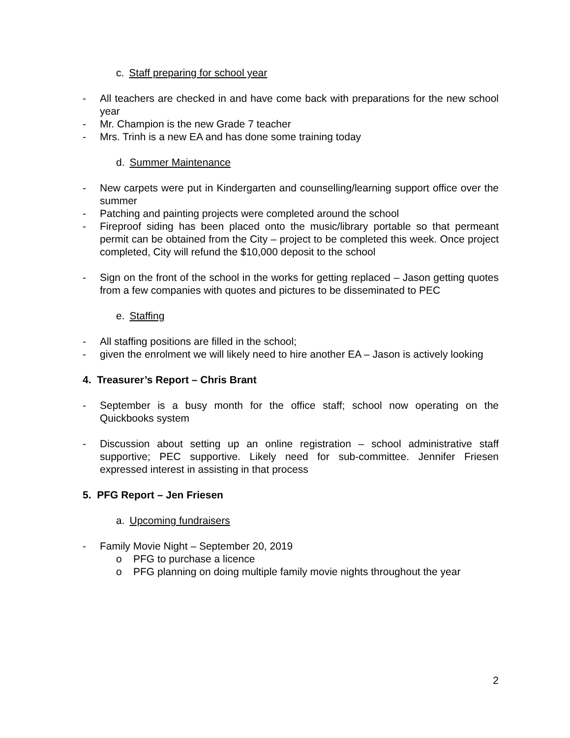c. Staff preparing for school year
- All teachers are checked in and have come back with preparations for the new school year
- Mr. Champion is the new Grade 7 teacher
- Mrs. Trinh is a new EA and has done some training today
d. Summer Maintenance
- New carpets were put in Kindergarten and counselling/learning support office over the summer
- Patching and painting projects were completed around the school
- Fireproof siding has been placed onto the music/library portable so that permeant permit can be obtained from the City – project to be completed this week. Once project completed, City will refund the $10,000 deposit to the school
- Sign on the front of the school in the works for getting replaced – Jason getting quotes from a few companies with quotes and pictures to be disseminated to PEC
e. Staffing
- All staffing positions are filled in the school;
- given the enrolment we will likely need to hire another EA – Jason is actively looking
4. Treasurer’s Report – Chris Brant
- September is a busy month for the office staff; school now operating on the Quickbooks system
- Discussion about setting up an online registration – school administrative staff supportive; PEC supportive. Likely need for sub-committee. Jennifer Friesen expressed interest in assisting in that process
5. PFG Report – Jen Friesen
a. Upcoming fundraisers
- Family Movie Night – September 20, 2019
o PFG to purchase a licence
o PFG planning on doing multiple family movie nights throughout the year
2